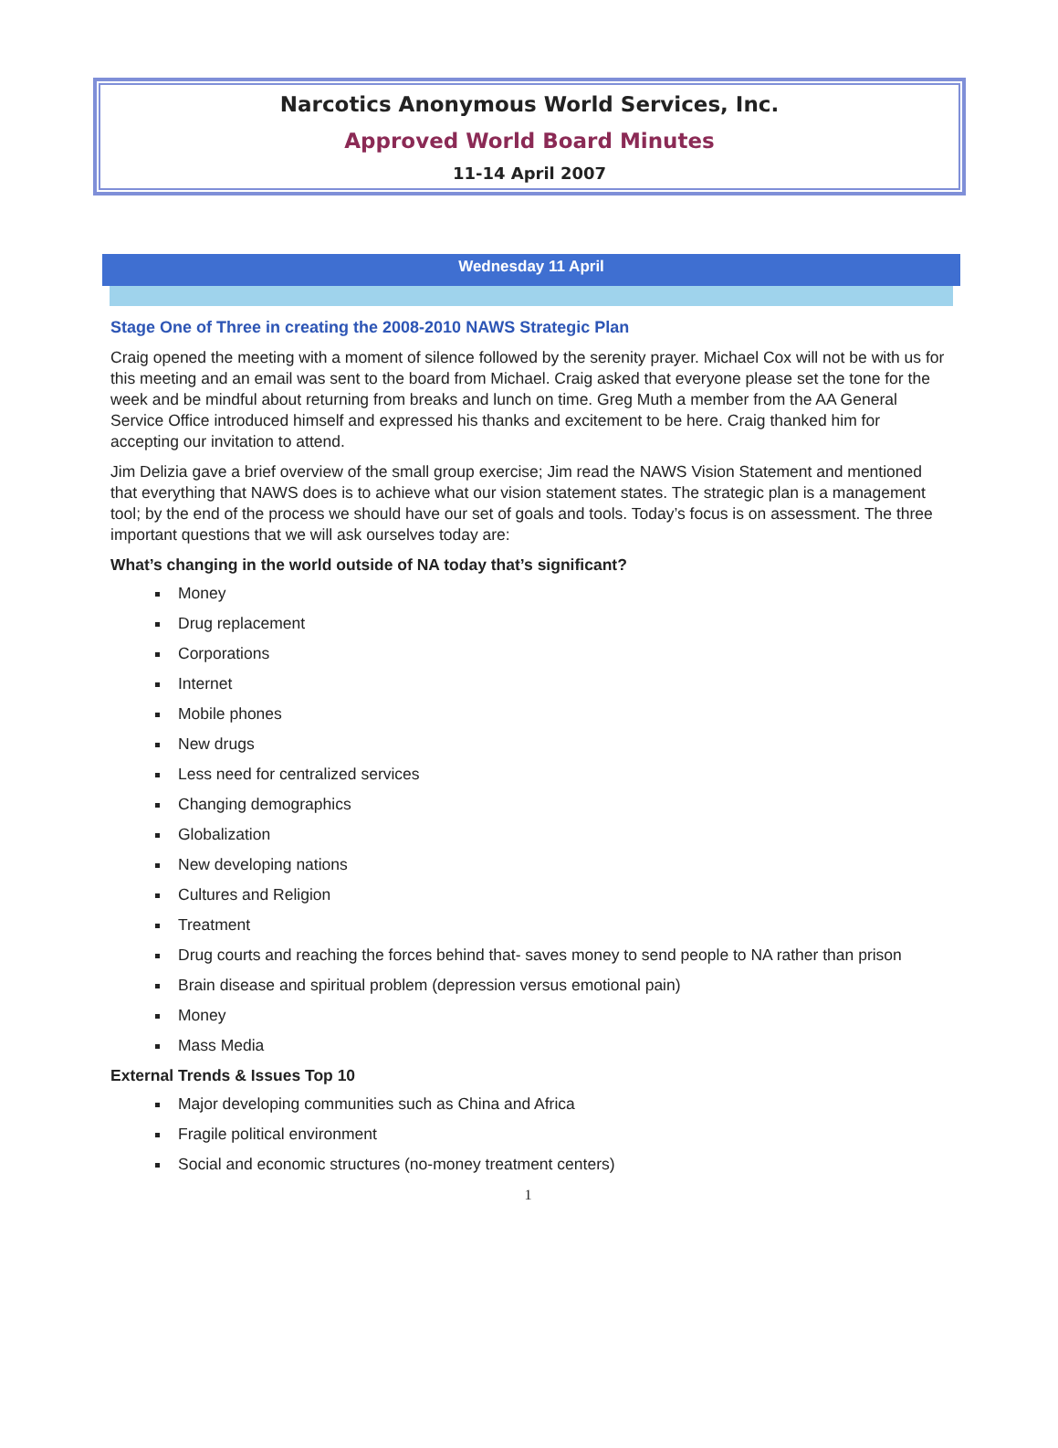Narcotics Anonymous World Services, Inc.
Approved World Board Minutes
11-14 April 2007
Wednesday 11 April
Stage One of Three in creating the 2008-2010 NAWS Strategic Plan
Craig opened the meeting with a moment of silence followed by the serenity prayer. Michael Cox will not be with us for this meeting and an email was sent to the board from Michael. Craig asked that everyone please set the tone for the week and be mindful about returning from breaks and lunch on time. Greg Muth a member from the AA General Service Office introduced himself and expressed his thanks and excitement to be here. Craig thanked him for accepting our invitation to attend.
Jim Delizia gave a brief overview of the small group exercise; Jim read the NAWS Vision Statement and mentioned that everything that NAWS does is to achieve what our vision statement states. The strategic plan is a management tool; by the end of the process we should have our set of goals and tools. Today’s focus is on assessment. The three important questions that we will ask ourselves today are:
What’s changing in the world outside of NA today that’s significant?
Money
Drug replacement
Corporations
Internet
Mobile phones
New drugs
Less need for centralized services
Changing demographics
Globalization
New developing nations
Cultures and Religion
Treatment
Drug courts and reaching the forces behind that- saves money to send people to NA rather than prison
Brain disease and spiritual problem (depression versus emotional pain)
Money
Mass Media
External Trends & Issues Top 10
Major developing communities such as China and Africa
Fragile political environment
Social and economic structures (no-money treatment centers)
1